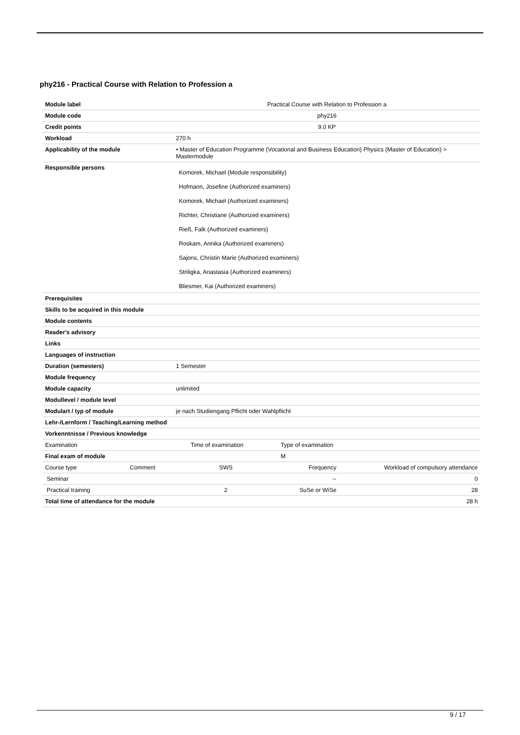phy216 - Practical Course with Relation to Profession a
| Module label | Practical Course with Relation to Profession a | | |
| Module code | phy216 | | |
| Credit points | 9.0 KP | | |
| Workload | 270 h | | |
| Applicability of the module | • Master of Education Programme (Vocational and Business Education) Physics (Master of Education) > Mastermodule | | |
| Responsible persons | Komorek, Michael (Module responsibility) Hofmann, Josefine (Authorized examiners) Komorek, Michael (Authorized examiners) Richter, Christiane (Authorized examiners) Rieß, Falk (Authorized examiners) Roskam, Annika (Authorized examiners) Sajons, Christin Marie (Authorized examiners) Striligka, Anastasia (Authorized examiners) Bliesmer, Kai (Authorized examiners) | | |
| Prerequisites | | | |
| Skills to be acquired in this module | | | |
| Module contents | | | |
| Reader's advisory | | | |
| Links | | | |
| Languages of instruction | | | |
| Duration (semesters) | 1 Semester | | |
| Module frequency | | | |
| Module capacity | unlimited | | |
| Modullevel / module level | | | |
| Modulart / typ of module | je nach Studiengang Pflicht oder Wahlpflicht | | |
| Lehr-/Lernform / Teaching/Learning method | | | |
| Vorkenntnisse / Previous knowledge | | | |
| Examination | Time of examination | Type of examination | |
| Final exam of module | | M | |
| Course type Comment | SWS | Frequency | Workload of compulsory attendance |
| Seminar | | -- | 0 |
| Practical training | 2 | SuSe or WiSe | 28 |
| Total time of attendance for the module | | | 28 h |
9 / 17